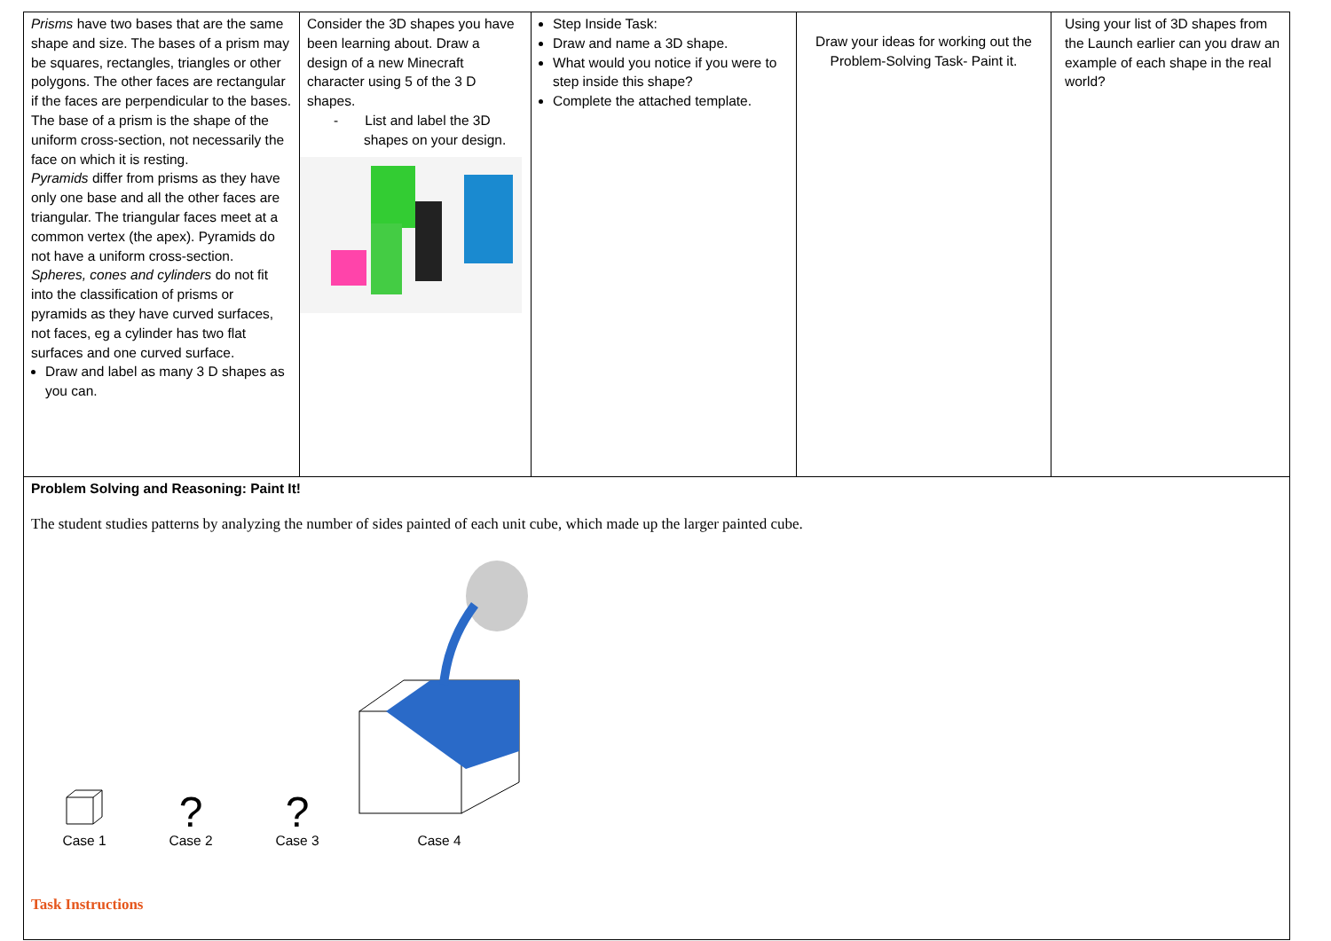| Prisms have two bases that are the same shape and size. The bases of a prism may be squares, rectangles, triangles or other polygons. The other faces are rectangular if the faces are perpendicular to the bases. The base of a prism is the shape of the uniform cross-section, not necessarily the face on which it is resting. Pyramids differ from prisms as they have only one base and all the other faces are triangular. The triangular faces meet at a common vertex (the apex). Pyramids do not have a uniform cross-section. Spheres, cones and cylinders do not fit into the classification of prisms or pyramids as they have curved surfaces, not faces, eg a cylinder has two flat surfaces and one curved surface. Draw and label as many 3 D shapes as you can. | Consider the 3D shapes you have been learning about. Draw a design of a new Minecraft character using 5 of the 3 D shapes. - List and label the 3D shapes on your design. | Step Inside Task: Draw and name a 3D shape. What would you notice if you were to step inside this shape? Complete the attached template. | Draw your ideas for working out the Problem-Solving Task- Paint it. | Using your list of 3D shapes from the Launch earlier can you draw an example of each shape in the real world? |
| Problem Solving and Reasoning: Paint It! The student studies patterns by analyzing the number of sides painted of each unit cube, which made up the larger painted cube. Case 1 ? Case 2 ? Case 3 Case 4 Task Instructions | | | | |